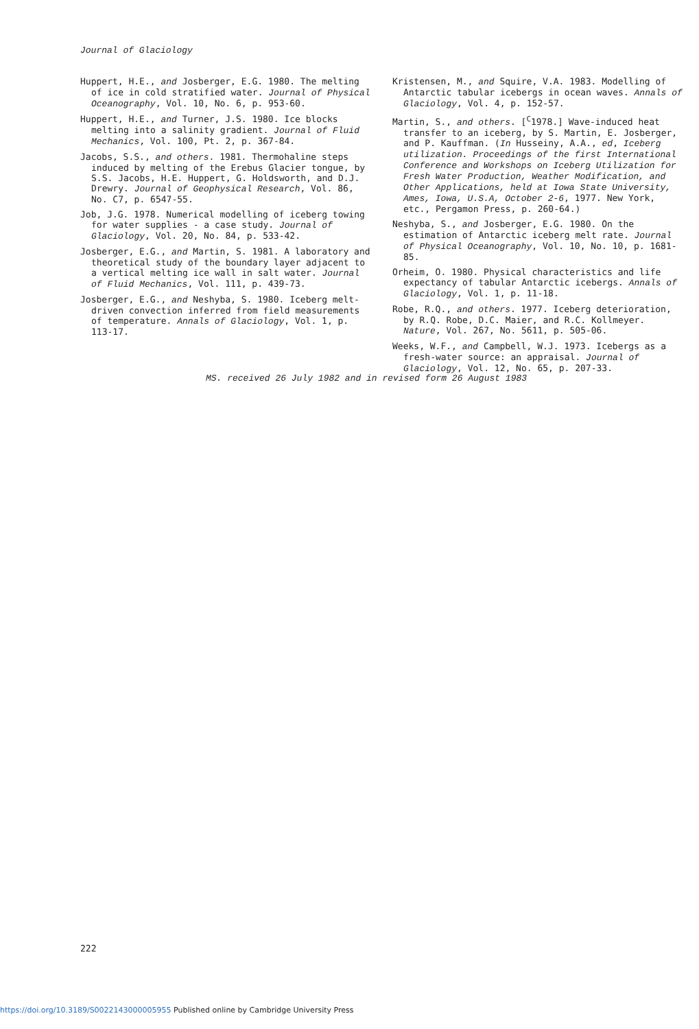Journal of Glaciology
Huppert, H.E., and Josberger, E.G. 1980. The melting of ice in cold stratified water. Journal of Physical Oceanography, Vol. 10, No. 6, p. 953-60.
Huppert, H.E., and Turner, J.S. 1980. Ice blocks melting into a salinity gradient. Journal of Fluid Mechanics, Vol. 100, Pt. 2, p. 367-84.
Jacobs, S.S., and others. 1981. Thermohaline steps induced by melting of the Erebus Glacier tongue, by S.S. Jacobs, H.E. Huppert, G. Holdsworth, and D.J. Drewry. Journal of Geophysical Research, Vol. 86, No. C7, p. 6547-55.
Job, J.G. 1978. Numerical modelling of iceberg towing for water supplies - a case study. Journal of Glaciology, Vol. 20, No. 84, p. 533-42.
Josberger, E.G., and Martin, S. 1981. A laboratory and theoretical study of the boundary layer adjacent to a vertical melting ice wall in salt water. Journal of Fluid Mechanics, Vol. 111, p. 439-73.
Josberger, E.G., and Neshyba, S. 1980. Iceberg melt-driven convection inferred from field measurements of temperature. Annals of Glaciology, Vol. 1, p. 113-17.
Kristensen, M., and Squire, V.A. 1983. Modelling of Antarctic tabular icebergs in ocean waves. Annals of Glaciology, Vol. 4, p. 152-57.
Martin, S., and others. [<sup>C</sup>1978.] Wave-induced heat transfer to an iceberg, by S. Martin, E. Josberger, and P. Kauffman. (In Husseiny, A.A., ed, Iceberg utilization. Proceedings of the first International Conference and Workshops on Iceberg Utilization for Fresh Water Production, Weather Modification, and Other Applications, held at Iowa State University, Ames, Iowa, U.S.A, October 2-6, 1977. New York, etc., Pergamon Press, p. 260-64.)
Neshyba, S., and Josberger, E.G. 1980. On the estimation of Antarctic iceberg melt rate. Journal of Physical Oceanography, Vol. 10, No. 10, p. 1681-85.
Orheim, O. 1980. Physical characteristics and life expectancy of tabular Antarctic icebergs. Annals of Glaciology, Vol. 1, p. 11-18.
Robe, R.Q., and others. 1977. Iceberg deterioration, by R.Q. Robe, D.C. Maier, and R.C. Kollmeyer. Nature, Vol. 267, No. 5611, p. 505-06.
Weeks, W.F., and Campbell, W.J. 1973. Icebergs as a fresh-water source: an appraisal. Journal of Glaciology, Vol. 12, No. 65, p. 207-33.
MS. received 26 July 1982 and in revised form 26 August 1983
222
https://doi.org/10.3189/S0022143000005955 Published online by Cambridge University Press